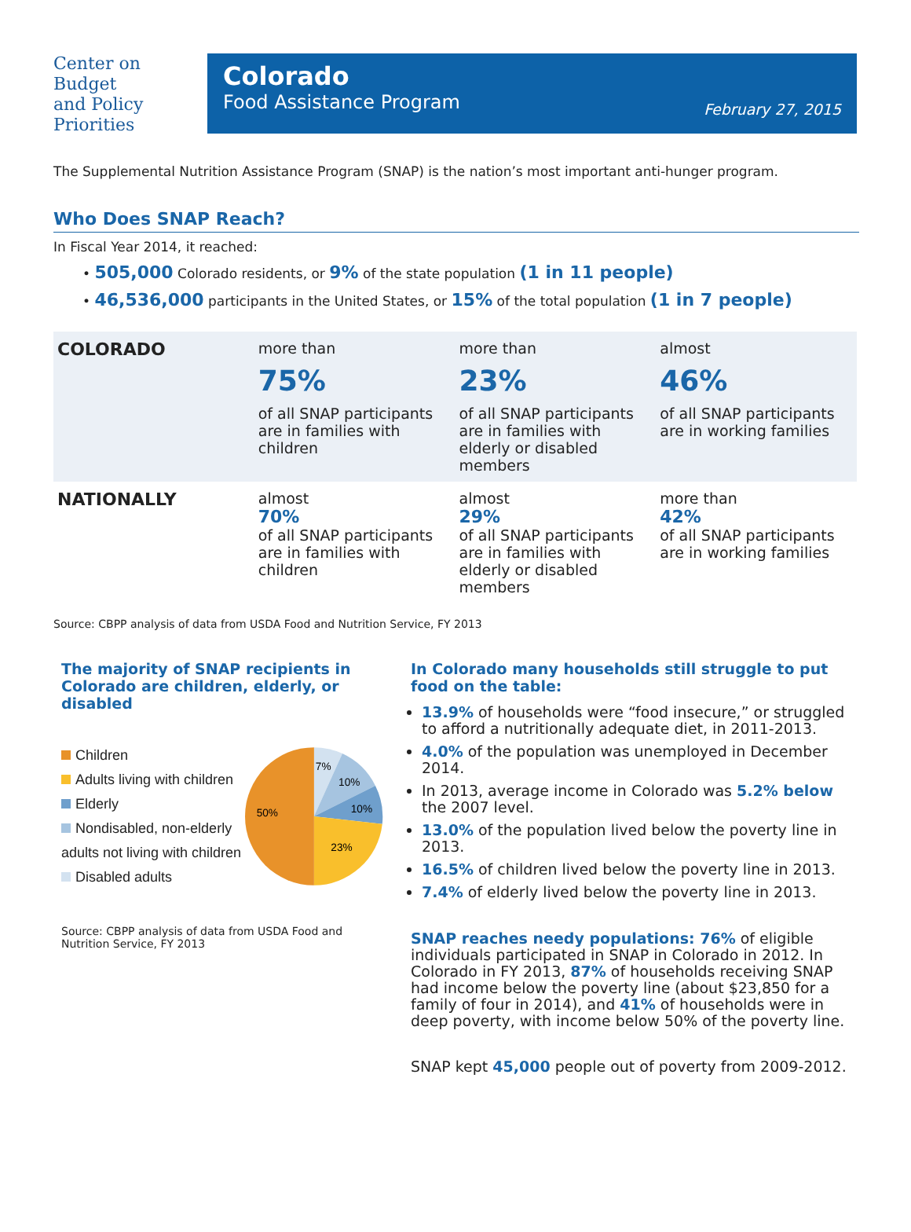Center on
Budget
and Policy
Priorities
Colorado
Food Assistance Program
February 27, 2015
The Supplemental Nutrition Assistance Program (SNAP) is the nation’s most important anti-hunger program.
Who Does SNAP Reach?
In Fiscal Year 2014, it reached:
• 505,000 Colorado residents, or 9% of the state population (1 in 11 people)
• 46,536,000 participants in the United States, or 15% of the total population (1 in 7 people)
| COLORADO | more than 75% of all SNAP participants are in families with children | more than 23% of all SNAP participants are in families with elderly or disabled members | almost 46% of all SNAP participants are in working families |
| NATIONALLY | almost 70% of all SNAP participants are in families with children | almost 29% of all SNAP participants are in families with elderly or disabled members | more than 42% of all SNAP participants are in working families |
Source: CBPP analysis of data from USDA Food and Nutrition Service, FY 2013
The majority of SNAP recipients in Colorado are children, elderly, or disabled
Children
Adults living with children
Elderly
Nondisabled, non-elderly adults not living with children
Disabled adults
7%
10%
10%
23%
50%
Source: CBPP analysis of data from USDA Food and Nutrition Service, FY 2013
In Colorado many households still struggle to put food on the table:
13.9% of households were “food insecure,” or struggled to afford a nutritionally adequate diet, in 2011-2013.
4.0% of the population was unemployed in December 2014.
In 2013, average income in Colorado was 5.2% below the 2007 level.
13.0% of the population lived below the poverty line in 2013.
16.5% of children lived below the poverty line in 2013.
7.4% of elderly lived below the poverty line in 2013.
SNAP reaches needy populations: 76% of eligible individuals participated in SNAP in Colorado in 2012. In Colorado in FY 2013, 87% of households receiving SNAP had income below the poverty line (about $23,850 for a family of four in 2014), and 41% of households were in deep poverty, with income below 50% of the poverty line.
SNAP kept 45,000 people out of poverty from 2009-2012.